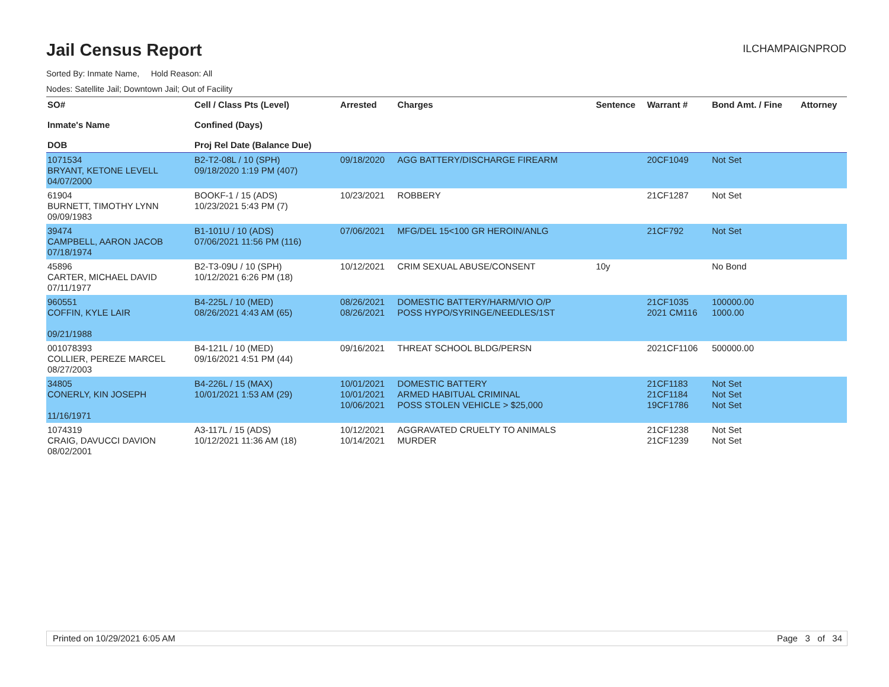Jail Census Report
ILCHAMPAIGNPROD
Sorted By: Inmate Name, Hold Reason: All
Nodes: Satellite Jail; Downtown Jail; Out of Facility
| SO# Inmate's Name DOB | Cell / Class Pts (Level) Confined (Days) Proj Rel Date (Balance Due) | Arrested | Charges | Sentence | Warrant # | Bond Amt. / Fine | Attorney |
| --- | --- | --- | --- | --- | --- | --- | --- |
| 1071534 BRYANT, KETONE LEVELL 04/07/2000 | B2-T2-08L / 10 (SPH) 09/18/2020 1:19 PM (407) | 09/18/2020 | AGG BATTERY/DISCHARGE FIREARM | | 20CF1049 | Not Set | |
| 61904 BURNETT, TIMOTHY LYNN 09/09/1983 | BOOKF-1 / 15 (ADS) 10/23/2021 5:43 PM (7) | 10/23/2021 | ROBBERY | | 21CF1287 | Not Set | |
| 39474 CAMPBELL, AARON JACOB 07/18/1974 | B1-101U / 10 (ADS) 07/06/2021 11:56 PM (116) | 07/06/2021 | MFG/DEL 15<100 GR HEROIN/ANLG | | 21CF792 | Not Set | |
| 45896 CARTER, MICHAEL DAVID 07/11/1977 | B2-T3-09U / 10 (SPH) 10/12/2021 6:26 PM (18) | 10/12/2021 | CRIM SEXUAL ABUSE/CONSENT | 10y | | No Bond | |
| 960551 COFFIN, KYLE LAIR 09/21/1988 | B4-225L / 10 (MED) 08/26/2021 4:43 AM (65) | 08/26/2021 08/26/2021 | DOMESTIC BATTERY/HARM/VIO O/P POSS HYPO/SYRINGE/NEEDLES/1ST | | 21CF1035 2021 CM116 | 100000.00 1000.00 | |
| 001078393 COLLIER, PEREZE MARCEL 08/27/2003 | B4-121L / 10 (MED) 09/16/2021 4:51 PM (44) | 09/16/2021 | THREAT SCHOOL BLDG/PERSN | | 2021CF1106 | 500000.00 | |
| 34805 CONERLY, KIN JOSEPH 11/16/1971 | B4-226L / 15 (MAX) 10/01/2021 1:53 AM (29) | 10/01/2021 10/01/2021 10/06/2021 | DOMESTIC BATTERY ARMED HABITUAL CRIMINAL POSS STOLEN VEHICLE > $25,000 | | 21CF1183 21CF1184 19CF1786 | Not Set Not Set Not Set | |
| 1074319 CRAIG, DAVUCCI DAVION 08/02/2001 | A3-117L / 15 (ADS) 10/12/2021 11:36 AM (18) | 10/12/2021 10/14/2021 | AGGRAVATED CRUELTY TO ANIMALS MURDER | | 21CF1238 21CF1239 | Not Set Not Set | |
Printed on 10/29/2021 6:05 AM Page 3 of 34